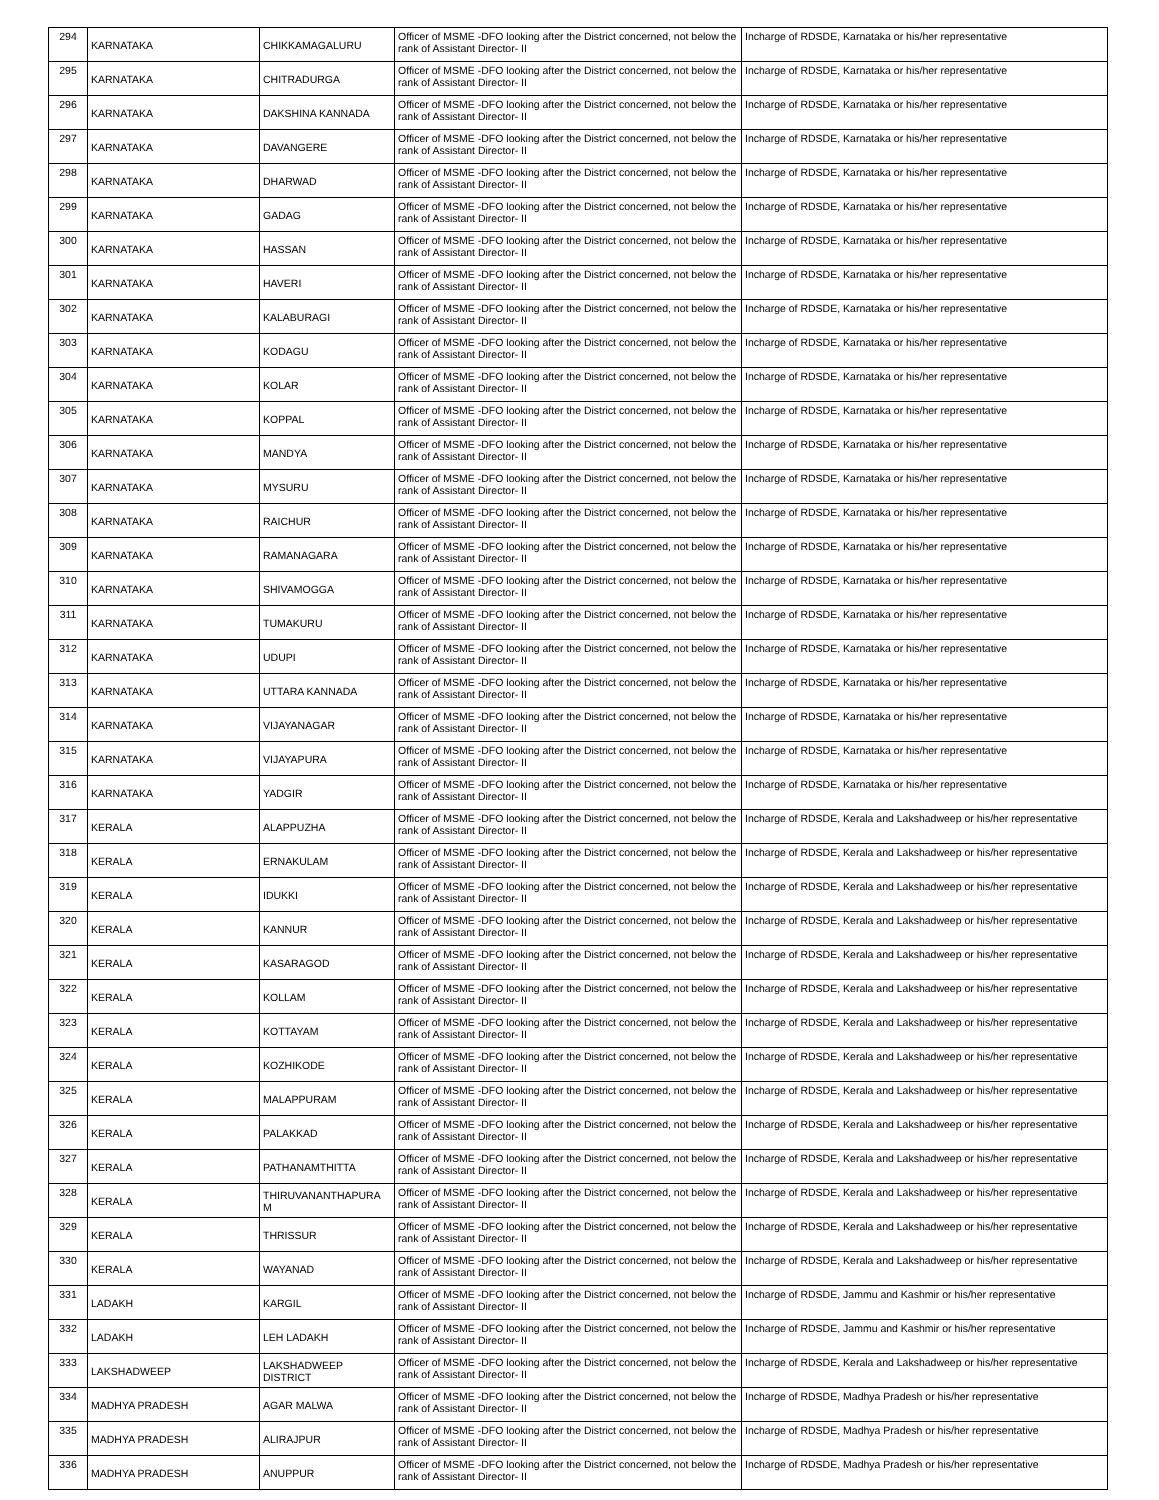| 294 | KARNATAKA | CHIKKAMAGALURU | Officer of MSME -DFO looking after the District concerned, not below the rank of Assistant Director- II | Incharge of RDSDE, Karnataka or his/her representative |
| 295 | KARNATAKA | CHITRADURGA | Officer of MSME -DFO looking after the District concerned, not below the rank of Assistant Director- II | Incharge of RDSDE, Karnataka or his/her representative |
| 296 | KARNATAKA | DAKSHINA KANNADA | Officer of MSME -DFO looking after the District concerned, not below the rank of Assistant Director- II | Incharge of RDSDE, Karnataka or his/her representative |
| 297 | KARNATAKA | DAVANGERE | Officer of MSME -DFO looking after the District concerned, not below the rank of Assistant Director- II | Incharge of RDSDE, Karnataka or his/her representative |
| 298 | KARNATAKA | DHARWAD | Officer of MSME -DFO looking after the District concerned, not below the rank of Assistant Director- II | Incharge of RDSDE, Karnataka or his/her representative |
| 299 | KARNATAKA | GADAG | Officer of MSME -DFO looking after the District concerned, not below the rank of Assistant Director- II | Incharge of RDSDE, Karnataka or his/her representative |
| 300 | KARNATAKA | HASSAN | Officer of MSME -DFO looking after the District concerned, not below the rank of Assistant Director- II | Incharge of RDSDE, Karnataka or his/her representative |
| 301 | KARNATAKA | HAVERI | Officer of MSME -DFO looking after the District concerned, not below the rank of Assistant Director- II | Incharge of RDSDE, Karnataka or his/her representative |
| 302 | KARNATAKA | KALABURAGI | Officer of MSME -DFO looking after the District concerned, not below the rank of Assistant Director- II | Incharge of RDSDE, Karnataka or his/her representative |
| 303 | KARNATAKA | KODAGU | Officer of MSME -DFO looking after the District concerned, not below the rank of Assistant Director- II | Incharge of RDSDE, Karnataka or his/her representative |
| 304 | KARNATAKA | KOLAR | Officer of MSME -DFO looking after the District concerned, not below the rank of Assistant Director- II | Incharge of RDSDE, Karnataka or his/her representative |
| 305 | KARNATAKA | KOPPAL | Officer of MSME -DFO looking after the District concerned, not below the rank of Assistant Director- II | Incharge of RDSDE, Karnataka or his/her representative |
| 306 | KARNATAKA | MANDYA | Officer of MSME -DFO looking after the District concerned, not below the rank of Assistant Director- II | Incharge of RDSDE, Karnataka or his/her representative |
| 307 | KARNATAKA | MYSURU | Officer of MSME -DFO looking after the District concerned, not below the rank of Assistant Director- II | Incharge of RDSDE, Karnataka or his/her representative |
| 308 | KARNATAKA | RAICHUR | Officer of MSME -DFO looking after the District concerned, not below the rank of Assistant Director- II | Incharge of RDSDE, Karnataka or his/her representative |
| 309 | KARNATAKA | RAMANAGARA | Officer of MSME -DFO looking after the District concerned, not below the rank of Assistant Director- II | Incharge of RDSDE, Karnataka or his/her representative |
| 310 | KARNATAKA | SHIVAMOGGA | Officer of MSME -DFO looking after the District concerned, not below the rank of Assistant Director- II | Incharge of RDSDE, Karnataka or his/her representative |
| 311 | KARNATAKA | TUMAKURU | Officer of MSME -DFO looking after the District concerned, not below the rank of Assistant Director- II | Incharge of RDSDE, Karnataka or his/her representative |
| 312 | KARNATAKA | UDUPI | Officer of MSME -DFO looking after the District concerned, not below the rank of Assistant Director- II | Incharge of RDSDE, Karnataka or his/her representative |
| 313 | KARNATAKA | UTTARA KANNADA | Officer of MSME -DFO looking after the District concerned, not below the rank of Assistant Director- II | Incharge of RDSDE, Karnataka or his/her representative |
| 314 | KARNATAKA | VIJAYANAGAR | Officer of MSME -DFO looking after the District concerned, not below the rank of Assistant Director- II | Incharge of RDSDE, Karnataka or his/her representative |
| 315 | KARNATAKA | VIJAYAPURA | Officer of MSME -DFO looking after the District concerned, not below the rank of Assistant Director- II | Incharge of RDSDE, Karnataka or his/her representative |
| 316 | KARNATAKA | YADGIR | Officer of MSME -DFO looking after the District concerned, not below the rank of Assistant Director- II | Incharge of RDSDE, Karnataka or his/her representative |
| 317 | KERALA | ALAPPUZHA | Officer of MSME -DFO looking after the District concerned, not below the rank of Assistant Director- II | Incharge of RDSDE, Kerala and Lakshadweep or his/her representative |
| 318 | KERALA | ERNAKULAM | Officer of MSME -DFO looking after the District concerned, not below the rank of Assistant Director- II | Incharge of RDSDE, Kerala and Lakshadweep or his/her representative |
| 319 | KERALA | IDUKKI | Officer of MSME -DFO looking after the District concerned, not below the rank of Assistant Director- II | Incharge of RDSDE, Kerala and Lakshadweep or his/her representative |
| 320 | KERALA | KANNUR | Officer of MSME -DFO looking after the District concerned, not below the rank of Assistant Director- II | Incharge of RDSDE, Kerala and Lakshadweep or his/her representative |
| 321 | KERALA | KASARAGOD | Officer of MSME -DFO looking after the District concerned, not below the rank of Assistant Director- II | Incharge of RDSDE, Kerala and Lakshadweep or his/her representative |
| 322 | KERALA | KOLLAM | Officer of MSME -DFO looking after the District concerned, not below the rank of Assistant Director- II | Incharge of RDSDE, Kerala and Lakshadweep or his/her representative |
| 323 | KERALA | KOTTAYAM | Officer of MSME -DFO looking after the District concerned, not below the rank of Assistant Director- II | Incharge of RDSDE, Kerala and Lakshadweep or his/her representative |
| 324 | KERALA | KOZHIKODE | Officer of MSME -DFO looking after the District concerned, not below the rank of Assistant Director- II | Incharge of RDSDE, Kerala and Lakshadweep or his/her representative |
| 325 | KERALA | MALAPPURAM | Officer of MSME -DFO looking after the District concerned, not below the rank of Assistant Director- II | Incharge of RDSDE, Kerala and Lakshadweep or his/her representative |
| 326 | KERALA | PALAKKAD | Officer of MSME -DFO looking after the District concerned, not below the rank of Assistant Director- II | Incharge of RDSDE, Kerala and Lakshadweep or his/her representative |
| 327 | KERALA | PATHANAMTHITTA | Officer of MSME -DFO looking after the District concerned, not below the rank of Assistant Director- II | Incharge of RDSDE, Kerala and Lakshadweep or his/her representative |
| 328 | KERALA | THIRUVANANTHAPURA M | Officer of MSME -DFO looking after the District concerned, not below the rank of Assistant Director- II | Incharge of RDSDE, Kerala and Lakshadweep or his/her representative |
| 329 | KERALA | THRISSUR | Officer of MSME -DFO looking after the District concerned, not below the rank of Assistant Director- II | Incharge of RDSDE, Kerala and Lakshadweep or his/her representative |
| 330 | KERALA | WAYANAD | Officer of MSME -DFO looking after the District concerned, not below the rank of Assistant Director- II | Incharge of RDSDE, Kerala and Lakshadweep or his/her representative |
| 331 | LADAKH | KARGIL | Officer of MSME -DFO looking after the District concerned, not below the rank of Assistant Director- II | Incharge of RDSDE, Jammu and Kashmir or his/her representative |
| 332 | LADAKH | LEH LADAKH | Officer of MSME -DFO looking after the District concerned, not below the rank of Assistant Director- II | Incharge of RDSDE, Jammu and Kashmir or his/her representative |
| 333 | LAKSHADWEEP | LAKSHADWEEP DISTRICT | Officer of MSME -DFO looking after the District concerned, not below the rank of Assistant Director- II | Incharge of RDSDE, Kerala and Lakshadweep or his/her representative |
| 334 | MADHYA PRADESH | AGAR MALWA | Officer of MSME -DFO looking after the District concerned, not below the rank of Assistant Director- II | Incharge of RDSDE, Madhya Pradesh or his/her representative |
| 335 | MADHYA PRADESH | ALIRAJPUR | Officer of MSME -DFO looking after the District concerned, not below the rank of Assistant Director- II | Incharge of RDSDE, Madhya Pradesh or his/her representative |
| 336 | MADHYA PRADESH | ANUPPUR | Officer of MSME -DFO looking after the District concerned, not below the rank of Assistant Director- II | Incharge of RDSDE, Madhya Pradesh or his/her representative |